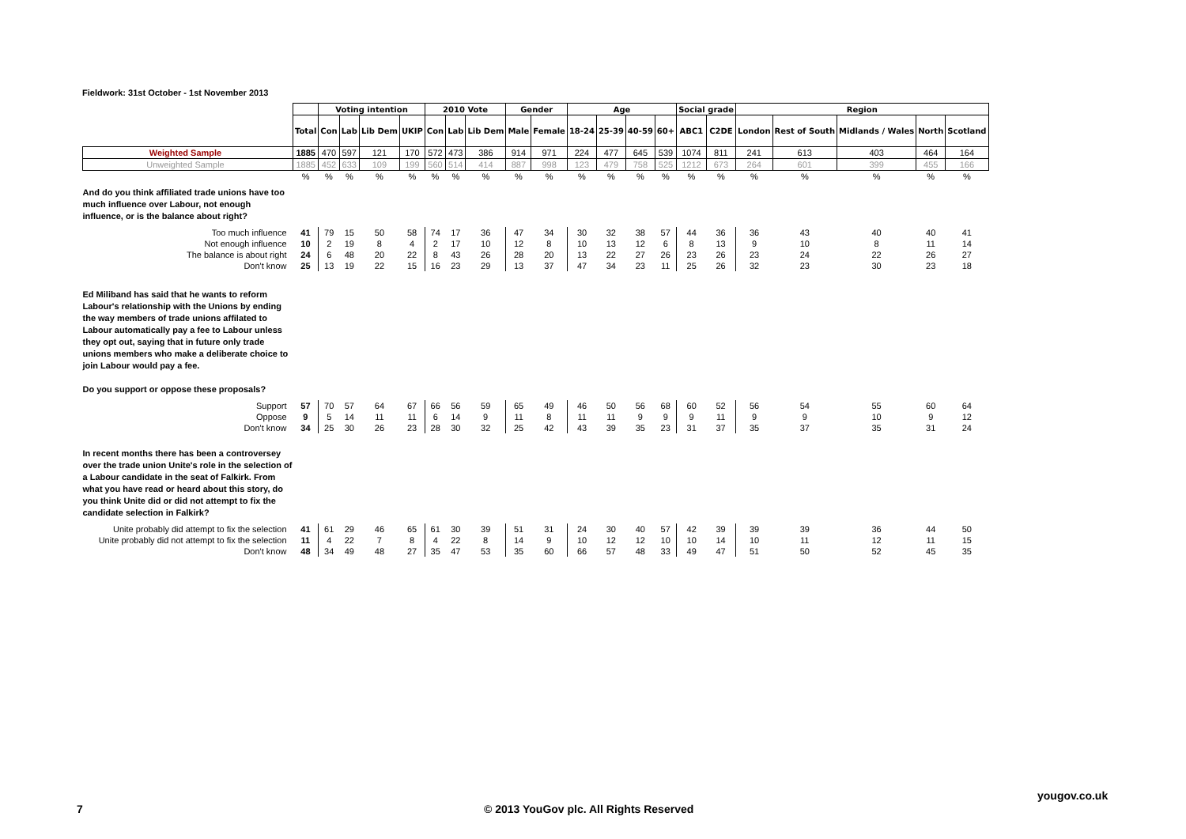Fieldwork: 31st October - 1st November 2013
| | | Voting intention | | | | 2010 Vote | | | Gender | | Age | | | | Social grade | | Region | | | | |
| | Total | Con | Lab | Lib Dem | UKIP | Con | Lab | Lib Dem | Male | Female | 18-24 | 25-39 | 40-59 | 60+ | ABC1 | C2DE | London | Rest of South | Midlands / Wales | North | Scotland |
| Weighted Sample | 1885 | 470 | 597 | 121 | 170 | 572 | 473 | 386 | 914 | 971 | 224 | 477 | 645 | 539 | 1074 | 811 | 241 | 613 | 403 | 464 | 164 |
| Unweighted Sample | 1885 | 452 | 633 | 109 | 199 | 560 | 514 | 414 | 887 | 998 | 123 | 479 | 758 | 525 | 1212 | 673 | 264 | 601 | 399 | 455 | 166 |
| | % | % | % | % | % | % | % | % | % | % | % | % | % | % | % | % | % | % | % | % | % |
| And do you think affiliated trade unions have too much influence over Labour, not enough influence, or is the balance about right? | | | | | | | | | | | | | | | | | | | | | |
| Too much influence | 41 | 79 | 15 | 50 | 58 | 74 | 17 | 36 | 47 | 34 | 30 | 32 | 38 | 57 | 44 | 36 | 36 | 43 | 40 | 40 | 41 |
| Not enough influence | 10 | 2 | 19 | 8 | 4 | 2 | 17 | 10 | 12 | 8 | 10 | 13 | 12 | 6 | 8 | 13 | 9 | 10 | 8 | 11 | 14 |
| The balance is about right | 24 | 6 | 48 | 20 | 22 | 8 | 43 | 26 | 28 | 20 | 13 | 22 | 27 | 26 | 23 | 26 | 23 | 24 | 22 | 26 | 27 |
| Don't know | 25 | 13 | 19 | 22 | 15 | 16 | 23 | 29 | 13 | 37 | 47 | 34 | 23 | 11 | 25 | 26 | 32 | 23 | 30 | 23 | 18 |
| Ed Miliband has said that he wants to reform Labour's relationship with the Unions by ending the way members of trade unions affilated to Labour automatically pay a fee to Labour unless they opt out, saying that in future only trade unions members who make a deliberate choice to join Labour would pay a fee. Do you support or oppose these proposals? | | | | | | | | | | | | | | | | | | | | | |
| Support | 57 | 70 | 57 | 64 | 67 | 66 | 56 | 59 | 65 | 49 | 46 | 50 | 56 | 68 | 60 | 52 | 56 | 54 | 55 | 60 | 64 |
| Oppose | 9 | 5 | 14 | 11 | 11 | 6 | 14 | 9 | 11 | 8 | 11 | 11 | 9 | 9 | 9 | 11 | 9 | 9 | 10 | 9 | 12 |
| Don't know | 34 | 25 | 30 | 26 | 23 | 28 | 30 | 32 | 25 | 42 | 43 | 39 | 35 | 23 | 31 | 37 | 35 | 37 | 35 | 31 | 24 |
| In recent months there has been a controversey over the trade union Unite's role in the selection of a Labour candidate in the seat of Falkirk. From what you have read or heard about this story, do you think Unite did or did not attempt to fix the candidate selection in Falkirk? | | | | | | | | | | | | | | | | | | | | | |
| Unite probably did attempt to fix the selection | 41 | 61 | 29 | 46 | 65 | 61 | 30 | 39 | 51 | 31 | 24 | 30 | 40 | 57 | 42 | 39 | 39 | 39 | 36 | 44 | 50 |
| Unite probably did not attempt to fix the selection | 11 | 4 | 22 | 7 | 8 | 4 | 22 | 8 | 14 | 9 | 10 | 12 | 12 | 10 | 10 | 14 | 10 | 11 | 12 | 11 | 15 |
| Don't know | 48 | 34 | 49 | 48 | 27 | 35 | 47 | 53 | 35 | 60 | 66 | 57 | 48 | 33 | 49 | 47 | 51 | 50 | 52 | 45 | 35 |
yougov.co.uk
7
© 2013 YouGov plc. All Rights Reserved